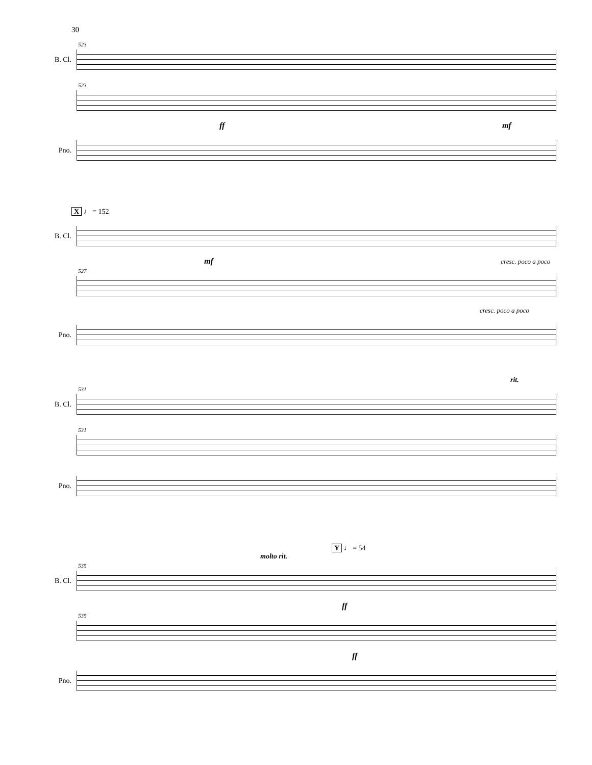30
B. Cl.
523
523
ff mf
Pno.
X ♩ = 152
B. Cl.
mf cresc. poco a poco
527
cresc. poco a poco
Pno.
rit.
B. Cl.
531
531
Pno.
Y ♩ = 54
molto rit.
B. Cl.
535
ff
535
ff
Pno.